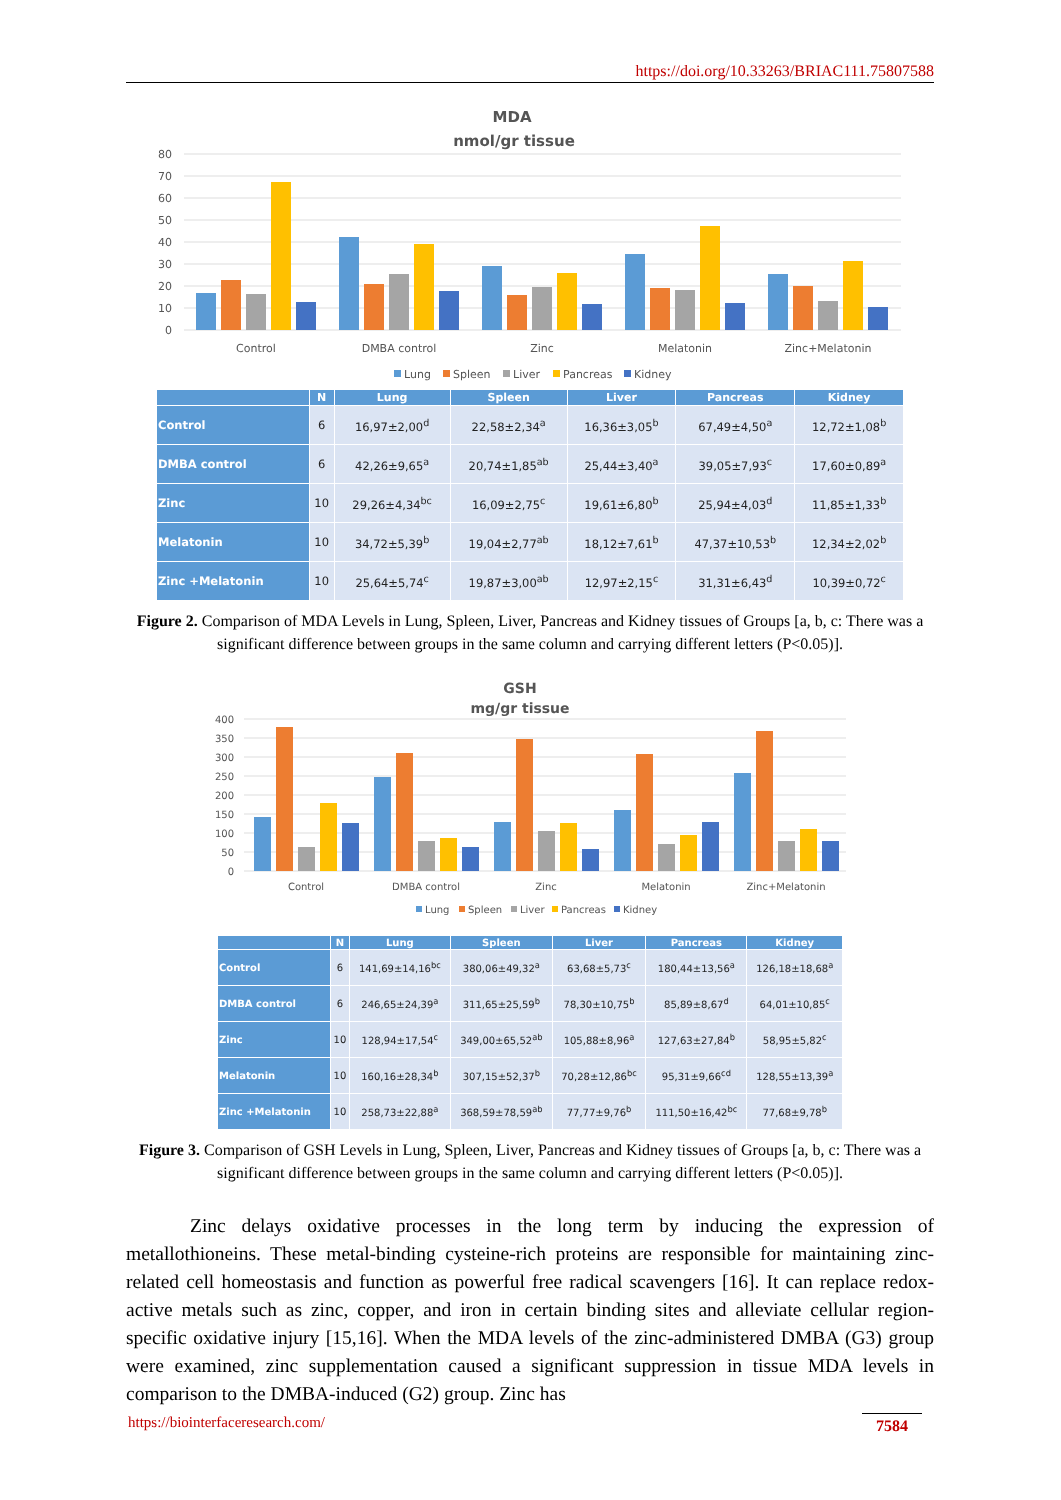https://doi.org/10.33263/BRIAC111.75807588
MDA
nmol/gr tissue
80
70
60
50
40
30
20
10
0
Control
DMBA control
Zinc
Melatonin
Zinc+Melatonin
Lung
Spleen
Liver
Pancreas
Kidney
| | N | Lung | Spleen | Liver | Pancreas | Kidney |
| --- | --- | --- | --- | --- | --- | --- |
| Control | 6 | 16,97±2,00<sup>d</sup> | 22,58±2,34<sup>a</sup> | 16,36±3,05<sup>b</sup> | 67,49±4,50<sup>a</sup> | 12,72±1,08<sup>b</sup> |
| DMBA control | 6 | 42,26±9,65<sup>a</sup> | 20,74±1,85<sup>ab</sup> | 25,44±3,40<sup>a</sup> | 39,05±7,93<sup>c</sup> | 17,60±0,89<sup>a</sup> |
| Zinc | 10 | 29,26±4,34<sup>bc</sup> | 16,09±2,75<sup>c</sup> | 19,61±6,80<sup>b</sup> | 25,94±4,03<sup>d</sup> | 11,85±1,33<sup>b</sup> |
| Melatonin | 10 | 34,72±5,39<sup>b</sup> | 19,04±2,77<sup>ab</sup> | 18,12±7,61<sup>b</sup> | 47,37±10,53<sup>b</sup> | 12,34±2,02<sup>b</sup> |
| Zinc +Melatonin | 10 | 25,64±5,74<sup>c</sup> | 19,87±3,00<sup>ab</sup> | 12,97±2,15<sup>c</sup> | 31,31±6,43<sup>d</sup> | 10,39±0,72<sup>c</sup> |
Figure 2. Comparison of MDA Levels in Lung, Spleen, Liver, Pancreas and Kidney tissues of Groups [a, b, c: There was a significant difference between groups in the same column and carrying different letters (P<0.05)].
GSH
mg/gr tissue
400
350
300
250
200
150
100
50
0
Control
DMBA control
Zinc
Melatonin
Zinc+Melatonin
Lung
Spleen
Liver
Pancreas
Kidney
| | N | Lung | Spleen | Liver | Pancreas | Kidney |
| --- | --- | --- | --- | --- | --- | --- |
| Control | 6 | 141,69±14,16<sup>bc</sup> | 380,06±49,32<sup>a</sup> | 63,68±5,73<sup>c</sup> | 180,44±13,56<sup>a</sup> | 126,18±18,68<sup>a</sup> |
| DMBA control | 6 | 246,65±24,39<sup>a</sup> | 311,65±25,59<sup>b</sup> | 78,30±10,75<sup>b</sup> | 85,89±8,67<sup>d</sup> | 64,01±10,85<sup>c</sup> |
| Zinc | 10 | 128,94±17,54<sup>c</sup> | 349,00±65,52<sup>ab</sup> | 105,88±8,96<sup>a</sup> | 127,63±27,84<sup>b</sup> | 58,95±5,82<sup>c</sup> |
| Melatonin | 10 | 160,16±28,34<sup>b</sup> | 307,15±52,37<sup>b</sup> | 70,28±12,86<sup>bc</sup> | 95,31±9,66<sup>cd</sup> | 128,55±13,39<sup>a</sup> |
| Zinc +Melatonin | 10 | 258,73±22,88<sup>a</sup> | 368,59±78,59<sup>ab</sup> | 77,77±9,76<sup>b</sup> | 111,50±16,42<sup>bc</sup> | 77,68±9,78<sup>b</sup> |
Figure 3. Comparison of GSH Levels in Lung, Spleen, Liver, Pancreas and Kidney tissues of Groups [a, b, c: There was a significant difference between groups in the same column and carrying different letters (P<0.05)].
Zinc delays oxidative processes in the long term by inducing the expression of metallothioneins. These metal-binding cysteine-rich proteins are responsible for maintaining zinc-related cell homeostasis and function as powerful free radical scavengers [16]. It can replace redox-active metals such as zinc, copper, and iron in certain binding sites and alleviate cellular region-specific oxidative injury [15,16]. When the MDA levels of the zinc-administered DMBA (G3) group were examined, zinc supplementation caused a significant suppression in tissue MDA levels in comparison to the DMBA-induced (G2) group. Zinc has
https://biointerfaceresearch.com/
7584